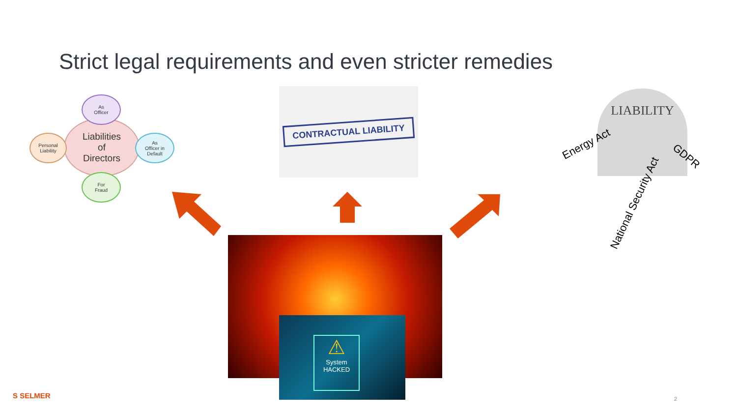Strict legal requirements and even stricter remedies
Liabilities
of
Directors
As
Officer
Personal
Liability
As
Officer in
Default
For
Fraud
CONTRACTUAL LIABILITY LIABILITY
Energy Act
GDPR
National Security Act
⚠
System HACKED
S SELMER 2